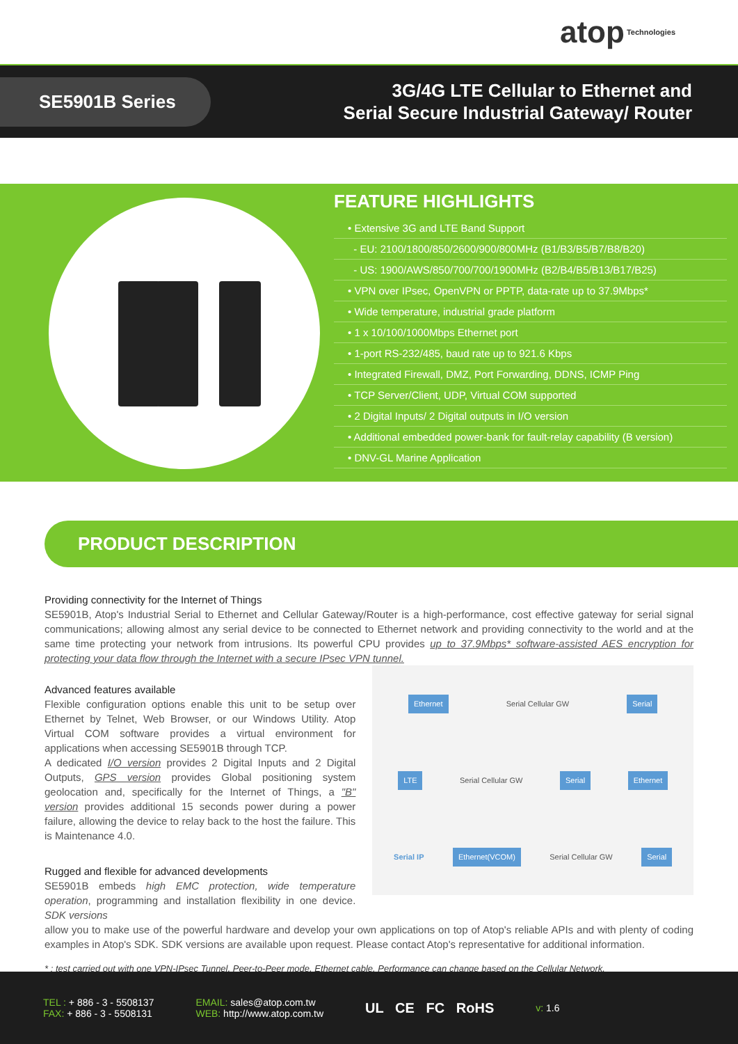atop Technologies
SE5901B Series
3G/4G LTE Cellular to Ethernet and
Serial Secure Industrial Gateway/ Router
FEATURE HIGHLIGHTS
• Extensive 3G and LTE Band Support
- EU: 2100/1800/850/2600/900/800MHz (B1/B3/B5/B7/B8/B20)
- US: 1900/AWS/850/700/700/1900MHz (B2/B4/B5/B13/B17/B25)
• VPN over IPsec, OpenVPN or PPTP, data-rate up to 37.9Mbps*
• Wide temperature, industrial grade platform
• 1 x 10/100/1000Mbps Ethernet port
• 1-port RS-232/485, baud rate up to 921.6 Kbps
• Integrated Firewall, DMZ, Port Forwarding, DDNS, ICMP Ping
• TCP Server/Client, UDP, Virtual COM supported
• 2 Digital Inputs/ 2 Digital outputs in I/O version
• Additional embedded power-bank for fault-relay capability (B version)
• DNV-GL Marine Application
PRODUCT DESCRIPTION
Providing connectivity for the Internet of Things
SE5901B, Atop's Industrial Serial to Ethernet and Cellular Gateway/Router is a high-performance, cost effective gateway for serial signal communications; allowing almost any serial device to be connected to Ethernet network and providing connectivity to the world and at the same time protecting your network from intrusions. Its powerful CPU provides up to 37.9Mbps* software-assisted AES encryption for protecting your data flow through the Internet with a secure IPsec VPN tunnel.
Advanced features available
Flexible configuration options enable this unit to be setup over Ethernet by Telnet, Web Browser, or our Windows Utility. Atop Virtual COM software provides a virtual environment for applications when accessing SE5901B through TCP.
A dedicated I/O version provides 2 Digital Inputs and 2 Digital Outputs, GPS version provides Global positioning system geolocation and, specifically for the Internet of Things, a "B" version provides additional 15 seconds power during a power failure, allowing the device to relay back to the host the failure. This is Maintenance 4.0.
Rugged and flexible for advanced developments
SE5901B embeds high EMC protection, wide temperature operation, programming and installation flexibility in one device. SDK versions
Ethernet Serial Cellular GW Serial
LTE Serial Cellular GW Serial Ethernet
Serial IP Ethernet(VCOM) Serial Cellular GW Serial
allow you to make use of the powerful hardware and develop your own applications on top of Atop's reliable APIs and with plenty of coding examples in Atop's SDK. SDK versions are available upon request. Please contact Atop's representative for additional information.
* : test carried out with one VPN-IPsec Tunnel, Peer-to-Peer mode, Ethernet cable. Performance can change based on the Cellular Network.
TEL : + 886 - 3 - 5508137
FAX: + 886 - 3 - 5508131
EMAIL: sales@atop.com.tw
WEB: http://www.atop.com.tw
UL CE FC RoHS
v: 1.6